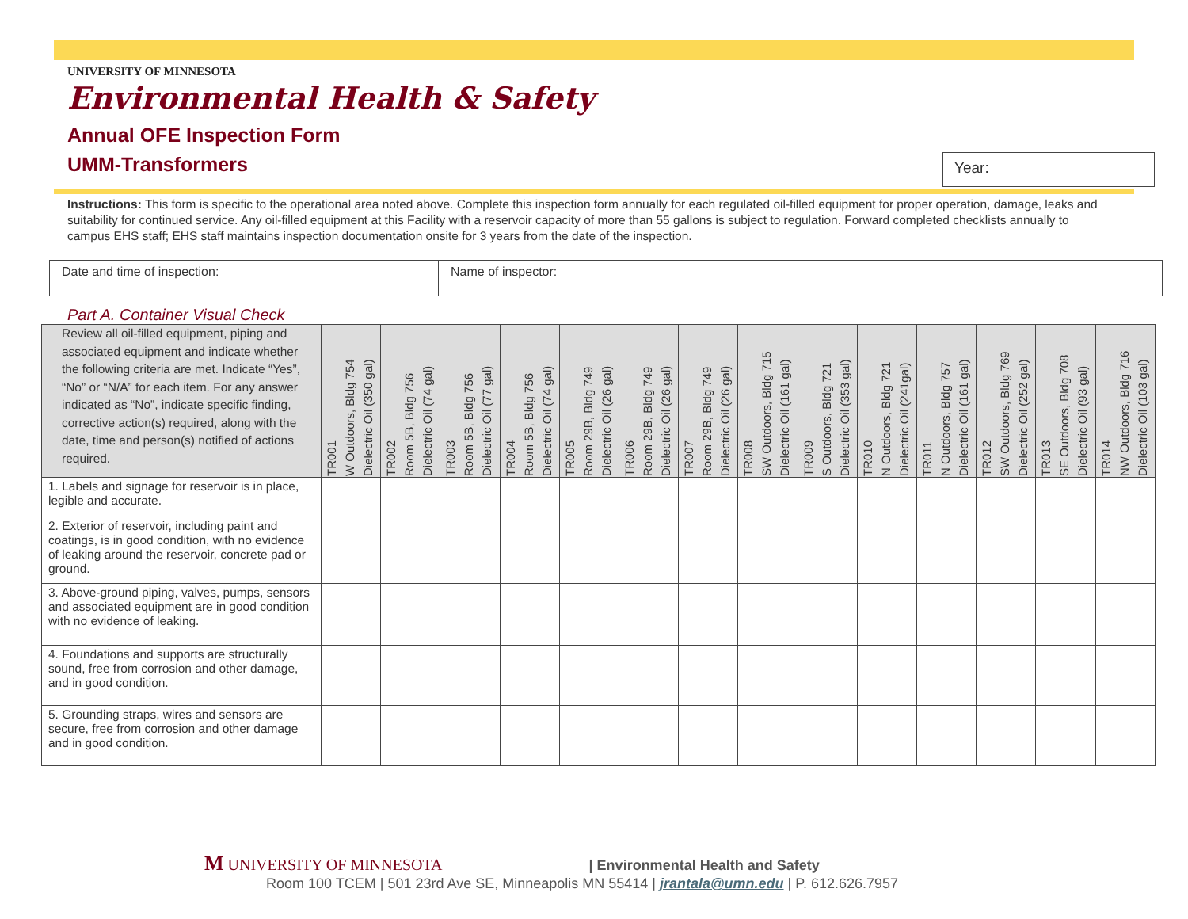UNIVERSITY OF MINNESOTA
Environmental Health & Safety
Annual OFE Inspection Form
UMM-Transformers
Year:
Instructions: This form is specific to the operational area noted above. Complete this inspection form annually for each regulated oil-filled equipment for proper operation, damage, leaks and suitability for continued service. Any oil-filled equipment at this Facility with a reservoir capacity of more than 55 gallons is subject to regulation. Forward completed checklists annually to campus EHS staff; EHS staff maintains inspection documentation onsite for 3 years from the date of the inspection.
| Date and time of inspection: | Name of inspector: |
Part A. Container Visual Check
| Review all oil-filled equipment, piping and associated equipment and indicate whether the following criteria are met. Indicate “Yes”, “No” or “N/A” for each item. For any answer indicated as “No”, indicate specific finding, corrective action(s) required, along with the date, time and person(s) notified of actions required. | TR001 W Outdoors, Bldg 754 Dielectric Oil (350 gal) | TR002 Room 5B, Bldg 756 Dielectric Oil (74 gal) | TR003 Room 5B, Bldg 756 Dielectric Oil (77 gal) | TR004 Room 5B, Bldg 756 Dielectric Oil (74 gal) | TR005 Room 29B, Bldg 749 Dielectric Oil (26 gal) | TR006 Room 29B, Bldg 749 Dielectric Oil (26 gal) | TR007 Room 29B, Bldg 749 Dielectric Oil (26 gal) | TR008 SW Outdoors, Bldg 715 Dielectric Oil (161 gal) | TR009 S Outdoors, Bldg 721 Dielectric Oil (353 gal) | TR010 N Outdoors, Bldg 721 Dielectric Oil (241gal) | TR011 N Outdoors, Bldg 757 Dielectric Oil (161 gal) | TR012 SW Outdoors, Bldg 769 Dielectric Oil (252 gal) | TR013 SE Outdoors, Bldg 708 Dielectric Oil (93 gal) | TR014 NW Outdoors, Bldg 716 Dielectric Oil (103 gal) |
| --- | --- | --- | --- | --- | --- | --- | --- | --- | --- | --- | --- | --- | --- | --- |
| 1. Labels and signage for reservoir is in place, legible and accurate. | | | | | | | | | | | | | | |
| 2. Exterior of reservoir, including paint and coatings, is in good condition, with no evidence of leaking around the reservoir, concrete pad or ground. | | | | | | | | | | | | | | |
| 3. Above-ground piping, valves, pumps, sensors and associated equipment are in good condition with no evidence of leaking. | | | | | | | | | | | | | | |
| 4. Foundations and supports are structurally sound, free from corrosion and other damage, and in good condition. | | | | | | | | | | | | | | |
| 5. Grounding straps, wires and sensors are secure, free from corrosion and other damage and in good condition. | | | | | | | | | | | | | | |
M UNIVERSITY OF MINNESOTA | Environmental Health and Safety
Room 100 TCEM | 501 23rd Ave SE, Minneapolis MN 55414 | jrantala@umn.edu | P. 612.626.7957